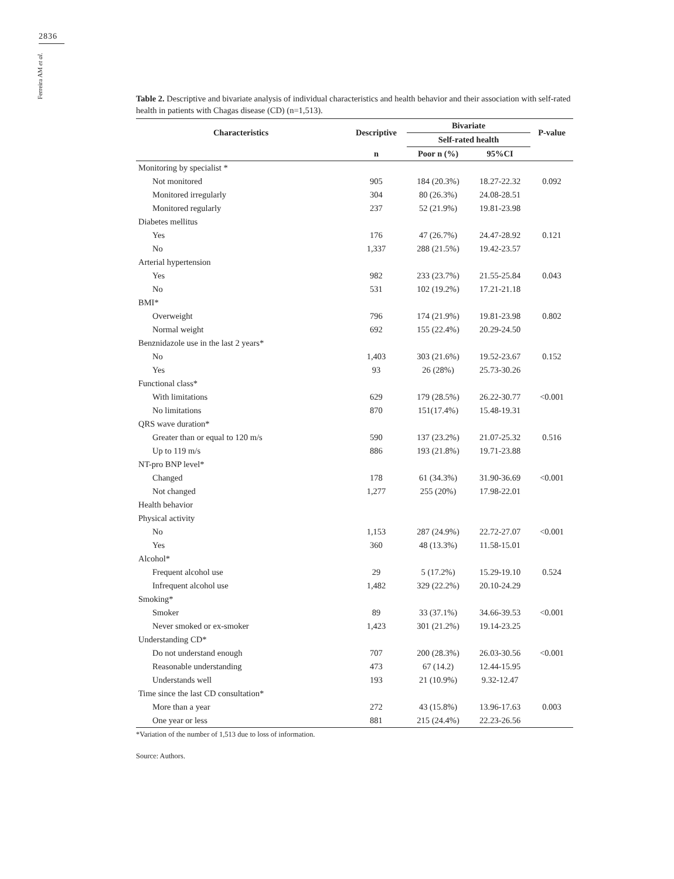2836
Ferreira AM et al.
Table 2. Descriptive and bivariate analysis of individual characteristics and health behavior and their association with self-rated health in patients with Chagas disease (CD) (n=1,513).
| Characteristics | Descriptive | Bivariate | | P-value |
| --- | --- | --- | --- | --- |
| | | Self-rated health | | |
| | n | Poor n (%) | 95%CI | |
| Monitoring by specialist * | | | | |
| Not monitored | 905 | 184 (20.3%) | 18.27-22.32 | 0.092 |
| Monitored irregularly | 304 | 80 (26.3%) | 24.08-28.51 | |
| Monitored regularly | 237 | 52 (21.9%) | 19.81-23.98 | |
| Diabetes mellitus | | | | |
| Yes | 176 | 47 (26.7%) | 24.47-28.92 | 0.121 |
| No | 1,337 | 288 (21.5%) | 19.42-23.57 | |
| Arterial hypertension | | | | |
| Yes | 982 | 233 (23.7%) | 21.55-25.84 | 0.043 |
| No | 531 | 102 (19.2%) | 17.21-21.18 | |
| BMI* | | | | |
| Overweight | 796 | 174 (21.9%) | 19.81-23.98 | 0.802 |
| Normal weight | 692 | 155 (22.4%) | 20.29-24.50 | |
| Benznidazole use in the last 2 years* | | | | |
| No | 1,403 | 303 (21.6%) | 19.52-23.67 | 0.152 |
| Yes | 93 | 26 (28%) | 25.73-30.26 | |
| Functional class* | | | | |
| With limitations | 629 | 179 (28.5%) | 26.22-30.77 | <0.001 |
| No limitations | 870 | 151(17.4%) | 15.48-19.31 | |
| QRS wave duration* | | | | |
| Greater than or equal to 120 m/s | 590 | 137 (23.2%) | 21.07-25.32 | 0.516 |
| Up to 119 m/s | 886 | 193 (21.8%) | 19.71-23.88 | |
| NT-pro BNP level* | | | | |
| Changed | 178 | 61 (34.3%) | 31.90-36.69 | <0.001 |
| Not changed | 1,277 | 255 (20%) | 17.98-22.01 | |
| Health behavior | | | | |
| Physical activity | | | | |
| No | 1,153 | 287 (24.9%) | 22.72-27.07 | <0.001 |
| Yes | 360 | 48 (13.3%) | 11.58-15.01 | |
| Alcohol* | | | | |
| Frequent alcohol use | 29 | 5 (17.2%) | 15.29-19.10 | 0.524 |
| Infrequent alcohol use | 1,482 | 329 (22.2%) | 20.10-24.29 | |
| Smoking* | | | | |
| Smoker | 89 | 33 (37.1%) | 34.66-39.53 | <0.001 |
| Never smoked or ex-smoker | 1,423 | 301 (21.2%) | 19.14-23.25 | |
| Understanding CD* | | | | |
| Do not understand enough | 707 | 200 (28.3%) | 26.03-30.56 | <0.001 |
| Reasonable understanding | 473 | 67 (14.2) | 12.44-15.95 | |
| Understands well | 193 | 21 (10.9%) | 9.32-12.47 | |
| Time since the last CD consultation* | | | | |
| More than a year | 272 | 43 (15.8%) | 13.96-17.63 | 0.003 |
| One year or less | 881 | 215 (24.4%) | 22.23-26.56 | |
*Variation of the number of 1,513 due to loss of information.
Source: Authors.